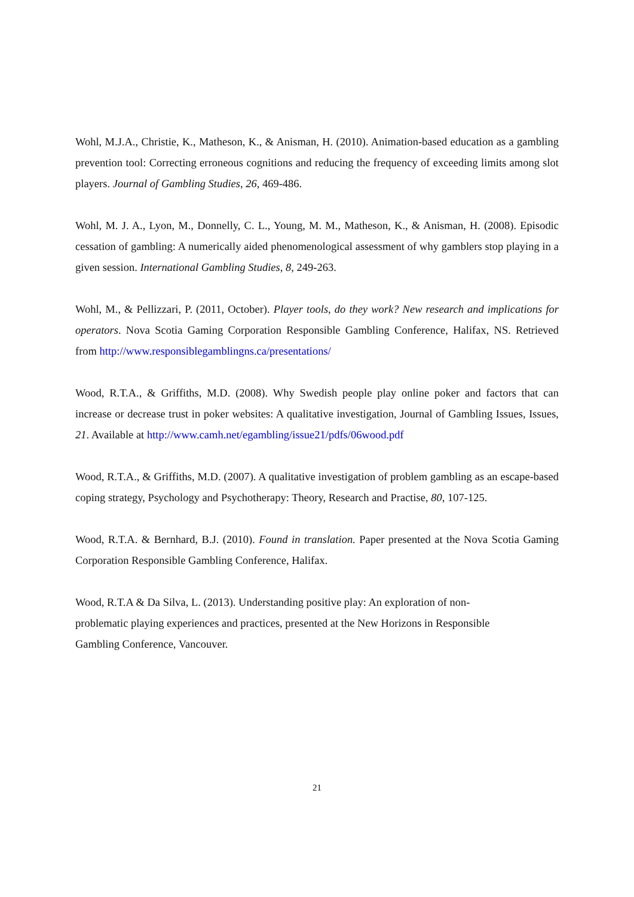Wohl, M.J.A., Christie, K., Matheson, K., & Anisman, H. (2010). Animation-based education as a gambling prevention tool: Correcting erroneous cognitions and reducing the frequency of exceeding limits among slot players. Journal of Gambling Studies, 26, 469-486.
Wohl, M. J. A., Lyon, M., Donnelly, C. L., Young, M. M., Matheson, K., & Anisman, H. (2008). Episodic cessation of gambling: A numerically aided phenomenological assessment of why gamblers stop playing in a given session. International Gambling Studies, 8, 249-263.
Wohl, M., & Pellizzari, P. (2011, October). Player tools, do they work? New research and implications for operators. Nova Scotia Gaming Corporation Responsible Gambling Conference, Halifax, NS. Retrieved from http://www.responsiblegamblingns.ca/presentations/
Wood, R.T.A., & Griffiths, M.D. (2008). Why Swedish people play online poker and factors that can increase or decrease trust in poker websites: A qualitative investigation, Journal of Gambling Issues, Issues, 21. Available at http://www.camh.net/egambling/issue21/pdfs/06wood.pdf
Wood, R.T.A., & Griffiths, M.D. (2007). A qualitative investigation of problem gambling as an escape-based coping strategy, Psychology and Psychotherapy: Theory, Research and Practise, 80, 107-125.
Wood, R.T.A. & Bernhard, B.J. (2010). Found in translation. Paper presented at the Nova Scotia Gaming Corporation Responsible Gambling Conference, Halifax.
Wood, R.T.A & Da Silva, L. (2013). Understanding positive play: An exploration of non-
problematic playing experiences and practices, presented at the New Horizons in Responsible
Gambling Conference, Vancouver.
21